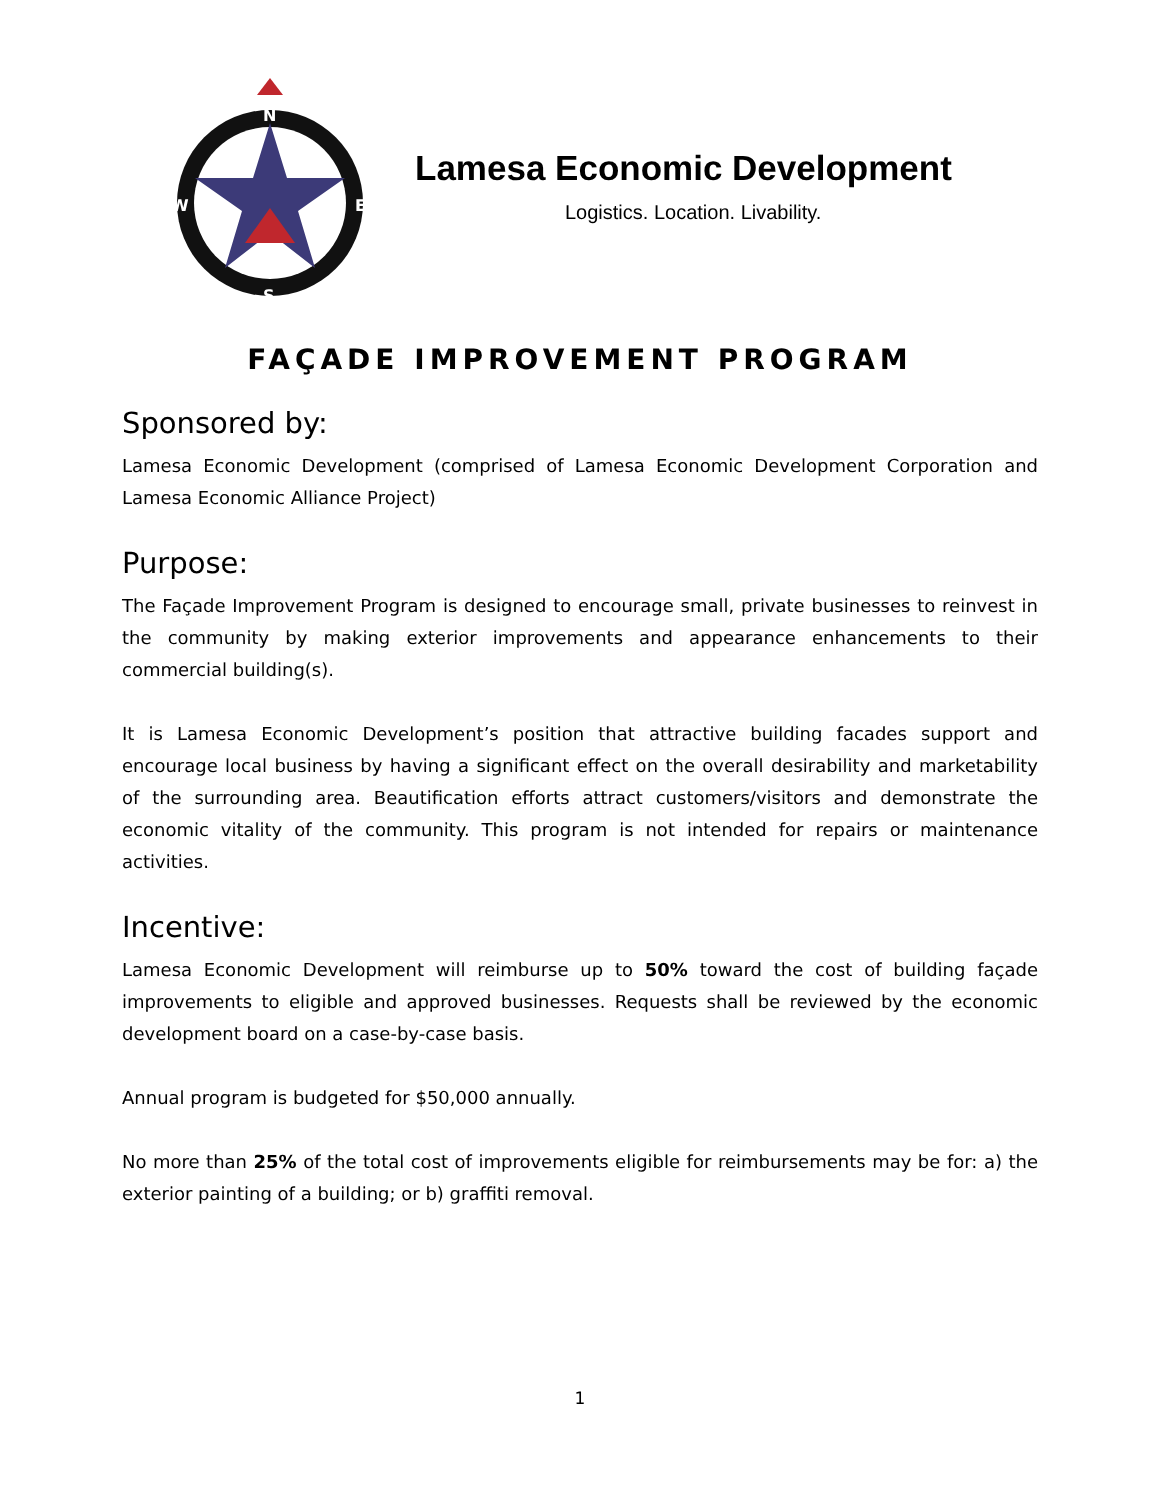N
S
W
E
Lamesa Economic Development
Logistics. Location. Livability.
FAÇADE IMPROVEMENT PROGRAM
Sponsored by:
Lamesa Economic Development (comprised of Lamesa Economic Development Corporation and Lamesa Economic Alliance Project)
Purpose:
The Façade Improvement Program is designed to encourage small, private businesses to reinvest in the community by making exterior improvements and appearance enhancements to their commercial building(s).
It is Lamesa Economic Development’s position that attractive building facades support and encourage local business by having a significant effect on the overall desirability and marketability of the surrounding area. Beautification efforts attract customers/visitors and demonstrate the economic vitality of the community. This program is not intended for repairs or maintenance activities.
Incentive:
Lamesa Economic Development will reimburse up to 50% toward the cost of building façade improvements to eligible and approved businesses. Requests shall be reviewed by the economic development board on a case-by-case basis.
Annual program is budgeted for $50,000 annually.
No more than 25% of the total cost of improvements eligible for reimbursements may be for: a) the exterior painting of a building; or b) graffiti removal.
1